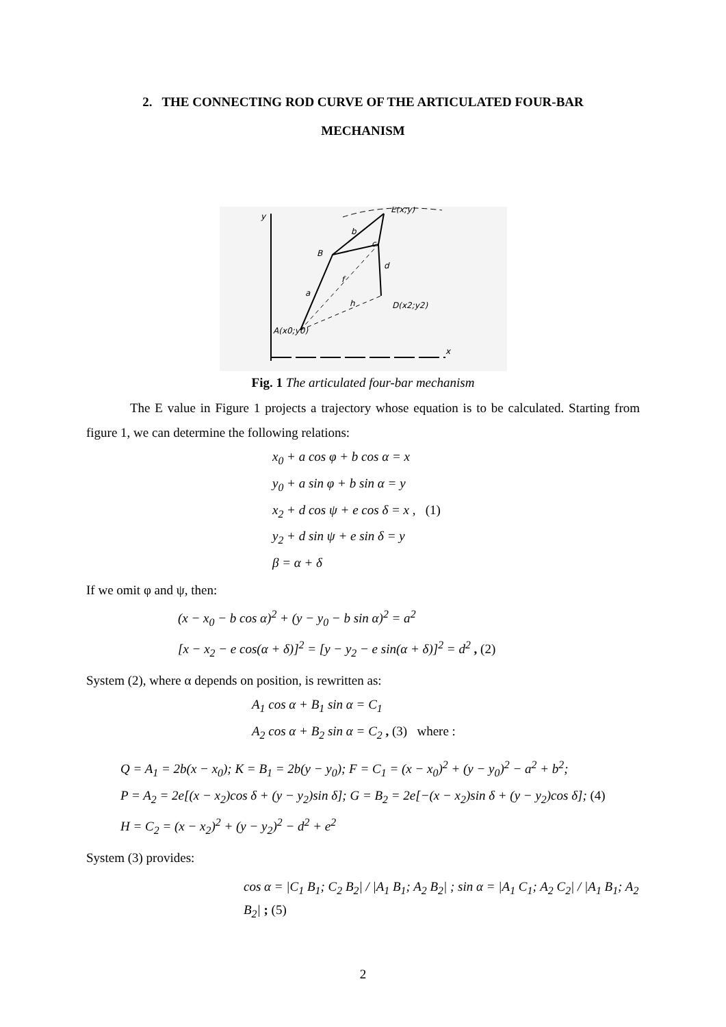2. THE CONNECTING ROD CURVE OF THE ARTICULATED FOUR-BAR
MECHANISM
y
E(x;y)
B
a
b
c
d
D(x2;y2)
A(x0;y0)
x
f
h
Fig. 1 The articulated four-bar mechanism
The E value in Figure 1 projects a trajectory whose equation is to be calculated. Starting from figure 1, we can determine the following relations:
x<sub>0</sub> + a cos φ + b cos α = x
y<sub>0</sub> + a sin φ + b sin α = y
x<sub>2</sub> + d cos ψ + e cos δ = x , (1)
y<sub>2</sub> + d sin ψ + e sin δ = y
β = α + δ
If we omit φ and ψ, then:
(x − x<sub>0</sub> − b cos α)<sup>2</sup> + (y − y<sub>0</sub> − b sin α)<sup>2</sup> = a<sup>2</sup>
[x − x<sub>2</sub> − e cos(α + δ)]<sup>2</sup> = [y − y<sub>2</sub> − e sin(α + δ)]<sup>2</sup> = d<sup>2</sup> , (2)
System (2), where α depends on position, is rewritten as:
A<sub>1</sub> cos α + B<sub>1</sub> sin α = C<sub>1</sub>
A<sub>2</sub> cos α + B<sub>2</sub> sin α = C<sub>2</sub> , (3) where :
Q = A<sub>1</sub> = 2b(x − x<sub>0</sub>); K = B<sub>1</sub> = 2b(y − y<sub>0</sub>); F = C<sub>1</sub> = (x − x<sub>0</sub>)<sup>2</sup> + (y − y<sub>0</sub>)<sup>2</sup> − a<sup>2</sup> + b<sup>2</sup>;
P = A<sub>2</sub> = 2e[(x − x<sub>2</sub>)cos δ + (y − y<sub>2</sub>)sin δ]; G = B<sub>2</sub> = 2e[−(x − x<sub>2</sub>)sin δ + (y − y<sub>2</sub>)cos δ]; (4)
H = C<sub>2</sub> = (x − x<sub>2</sub>)<sup>2</sup> + (y − y<sub>2</sub>)<sup>2</sup> − d<sup>2</sup> + e<sup>2</sup>
System (3) provides:
cos α = |C<sub>1</sub> B<sub>1</sub>; C<sub>2</sub> B<sub>2</sub>| / |A<sub>1</sub> B<sub>1</sub>; A<sub>2</sub> B<sub>2</sub>| ; sin α = |A<sub>1</sub> C<sub>1</sub>; A<sub>2</sub> C<sub>2</sub>| / |A<sub>1</sub> B<sub>1</sub>; A<sub>2</sub> B<sub>2</sub>| ; (5)
2